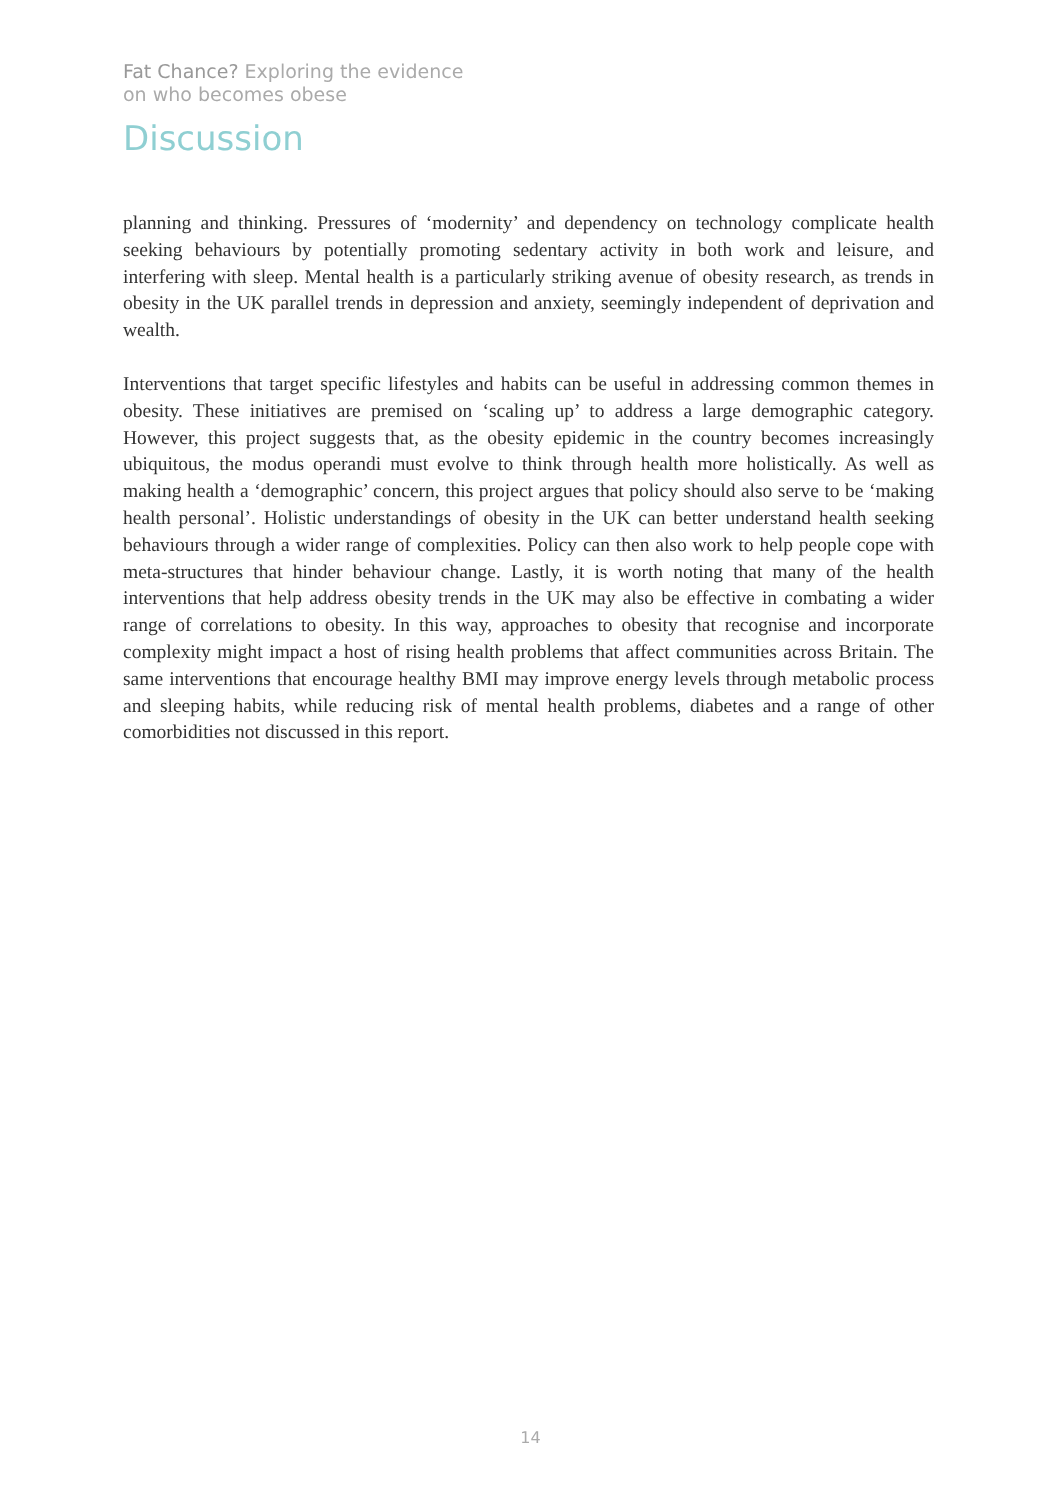Fat Chance? Exploring the evidence
on who becomes obese
Discussion
planning and thinking. Pressures of ‘modernity’ and dependency on technology complicate health seeking behaviours by potentially promoting sedentary activity in both work and leisure, and interfering with sleep. Mental health is a particularly striking avenue of obesity research, as trends in obesity in the UK parallel trends in depression and anxiety, seemingly independent of deprivation and wealth.
Interventions that target specific lifestyles and habits can be useful in addressing common themes in obesity. These initiatives are premised on ‘scaling up’ to address a large demographic category. However, this project suggests that, as the obesity epidemic in the country becomes increasingly ubiquitous, the modus operandi must evolve to think through health more holistically. As well as making health a ‘demographic’ concern, this project argues that policy should also serve to be ‘making health personal’. Holistic understandings of obesity in the UK can better understand health seeking behaviours through a wider range of complexities. Policy can then also work to help people cope with meta-structures that hinder behaviour change. Lastly, it is worth noting that many of the health interventions that help address obesity trends in the UK may also be effective in combating a wider range of correlations to obesity. In this way, approaches to obesity that recognise and incorporate complexity might impact a host of rising health problems that affect communities across Britain. The same interventions that encourage healthy BMI may improve energy levels through metabolic process and sleeping habits, while reducing risk of mental health problems, diabetes and a range of other comorbidities not discussed in this report.
14